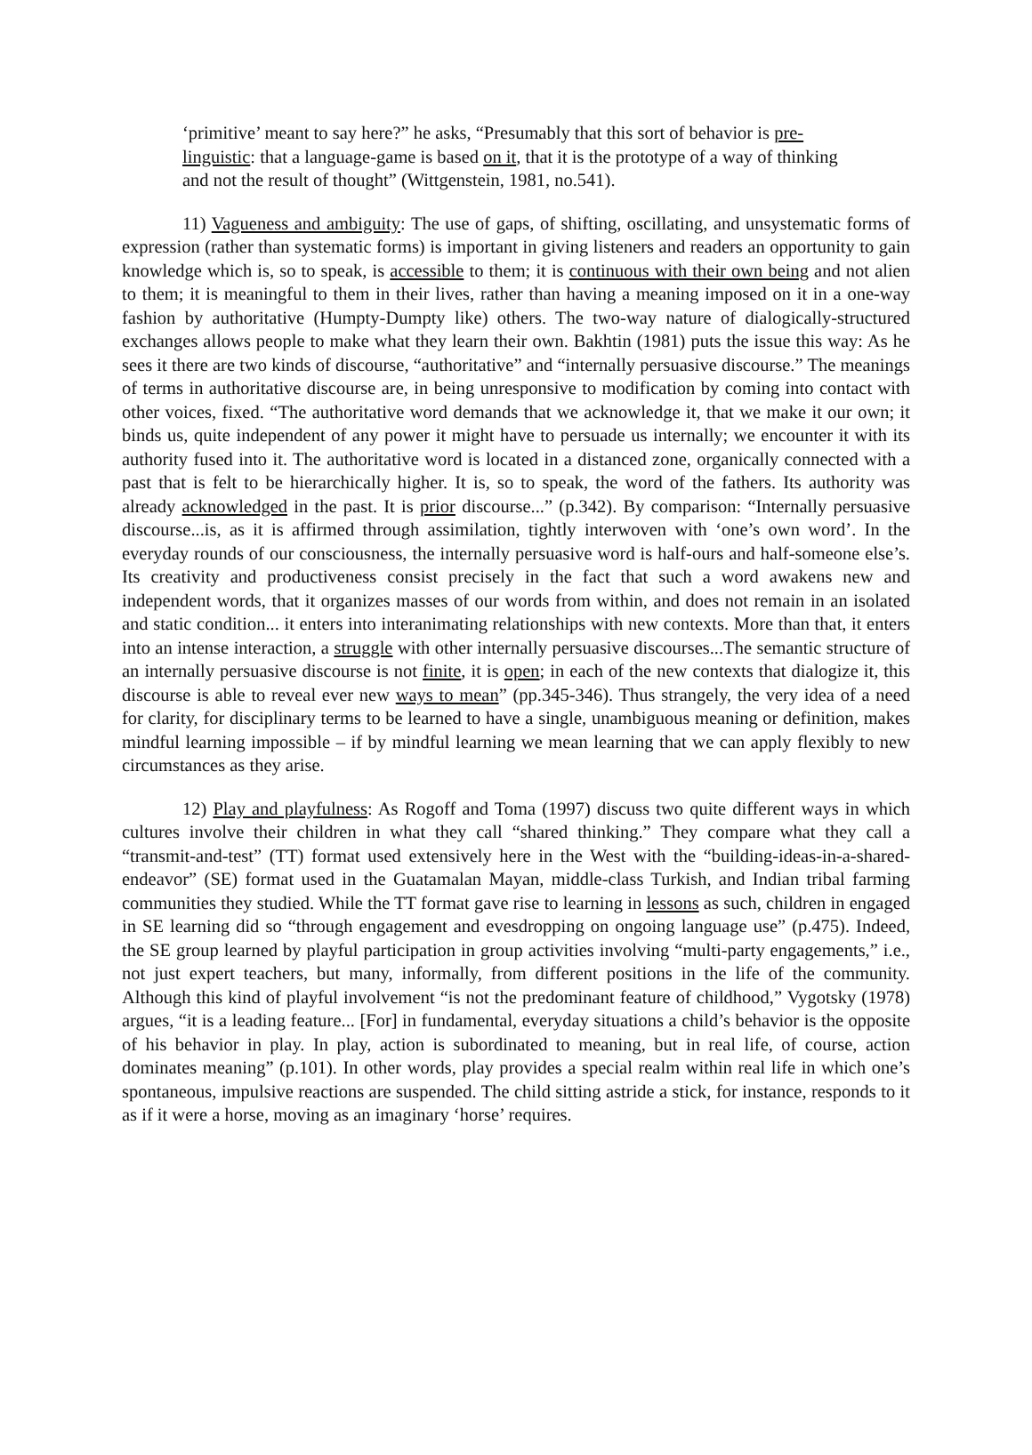‘primitive’ meant to say here?” he asks, “Presumably that this sort of behavior is pre-linguistic: that a language-game is based on it, that it is the prototype of a way of thinking and not the result of thought” (Wittgenstein, 1981, no.541).
11) Vagueness and ambiguity: The use of gaps, of shifting, oscillating, and unsystematic forms of expression (rather than systematic forms) is important in giving listeners and readers an opportunity to gain knowledge which is, so to speak, is accessible to them; it is continuous with their own being and not alien to them; it is meaningful to them in their lives, rather than having a meaning imposed on it in a one-way fashion by authoritative (Humpty-Dumpty like) others. The two-way nature of dialogically-structured exchanges allows people to make what they learn their own. Bakhtin (1981) puts the issue this way: As he sees it there are two kinds of discourse, “authoritative” and “internally persuasive discourse.” The meanings of terms in authoritative discourse are, in being unresponsive to modification by coming into contact with other voices, fixed. “The authoritative word demands that we acknowledge it, that we make it our own; it binds us, quite independent of any power it might have to persuade us internally; we encounter it with its authority fused into it. The authoritative word is located in a distanced zone, organically connected with a past that is felt to be hierarchically higher. It is, so to speak, the word of the fathers. Its authority was already acknowledged in the past. It is prior discourse...” (p.342). By comparison: “Internally persuasive discourse...is, as it is affirmed through assimilation, tightly interwoven with ‘one’s own word’. In the everyday rounds of our consciousness, the internally persuasive word is half-ours and half-someone else’s. Its creativity and productiveness consist precisely in the fact that such a word awakens new and independent words, that it organizes masses of our words from within, and does not remain in an isolated and static condition... it enters into interanimating relationships with new contexts. More than that, it enters into an intense interaction, a struggle with other internally persuasive discourses...The semantic structure of an internally persuasive discourse is not finite, it is open; in each of the new contexts that dialogize it, this discourse is able to reveal ever new ways to mean” (pp.345-346). Thus strangely, the very idea of a need for clarity, for disciplinary terms to be learned to have a single, unambiguous meaning or definition, makes mindful learning impossible – if by mindful learning we mean learning that we can apply flexibly to new circumstances as they arise.
12) Play and playfulness: As Rogoff and Toma (1997) discuss two quite different ways in which cultures involve their children in what they call “shared thinking.” They compare what they call a “transmit-and-test” (TT) format used extensively here in the West with the “building-ideas-in-a-shared-endeavor” (SE) format used in the Guatamalan Mayan, middle-class Turkish, and Indian tribal farming communities they studied. While the TT format gave rise to learning in lessons as such, children in engaged in SE learning did so “through engagement and evesdropping on ongoing language use” (p.475). Indeed, the SE group learned by playful participation in group activities involving “multi-party engagements,” i.e., not just expert teachers, but many, informally, from different positions in the life of the community. Although this kind of playful involvement “is not the predominant feature of childhood,” Vygotsky (1978) argues, “it is a leading feature... [For] in fundamental, everyday situations a child’s behavior is the opposite of his behavior in play. In play, action is subordinated to meaning, but in real life, of course, action dominates meaning” (p.101). In other words, play provides a special realm within real life in which one’s spontaneous, impulsive reactions are suspended. The child sitting astride a stick, for instance, responds to it as if it were a horse, moving as an imaginary ‘horse’ requires.